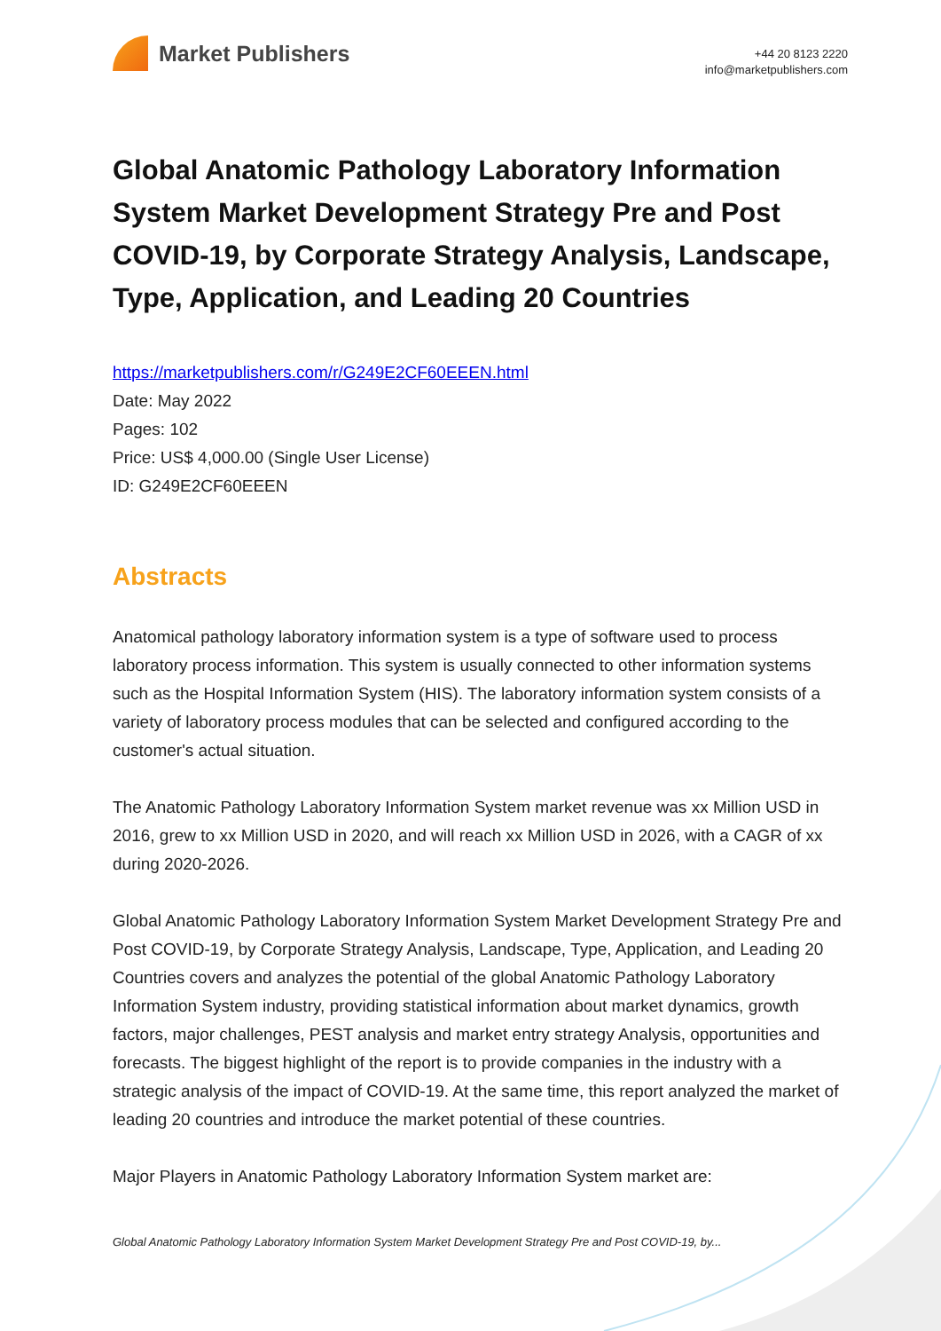Market Publishers
+44 20 8123 2220
info@marketpublishers.com
Global Anatomic Pathology Laboratory Information System Market Development Strategy Pre and Post COVID-19, by Corporate Strategy Analysis, Landscape, Type, Application, and Leading 20 Countries
https://marketpublishers.com/r/G249E2CF60EEEN.html
Date: May 2022
Pages: 102
Price: US$ 4,000.00 (Single User License)
ID: G249E2CF60EEEN
Abstracts
Anatomical pathology laboratory information system is a type of software used to process laboratory process information. This system is usually connected to other information systems such as the Hospital Information System (HIS). The laboratory information system consists of a variety of laboratory process modules that can be selected and configured according to the customer's actual situation.
The Anatomic Pathology Laboratory Information System market revenue was xx Million USD in 2016, grew to xx Million USD in 2020, and will reach xx Million USD in 2026, with a CAGR of xx during 2020-2026.
Global Anatomic Pathology Laboratory Information System Market Development Strategy Pre and Post COVID-19, by Corporate Strategy Analysis, Landscape, Type, Application, and Leading 20 Countries covers and analyzes the potential of the global Anatomic Pathology Laboratory Information System industry, providing statistical information about market dynamics, growth factors, major challenges, PEST analysis and market entry strategy Analysis, opportunities and forecasts. The biggest highlight of the report is to provide companies in the industry with a strategic analysis of the impact of COVID-19. At the same time, this report analyzed the market of leading 20 countries and introduce the market potential of these countries.
Major Players in Anatomic Pathology Laboratory Information System market are:
Global Anatomic Pathology Laboratory Information System Market Development Strategy Pre and Post COVID-19, by...